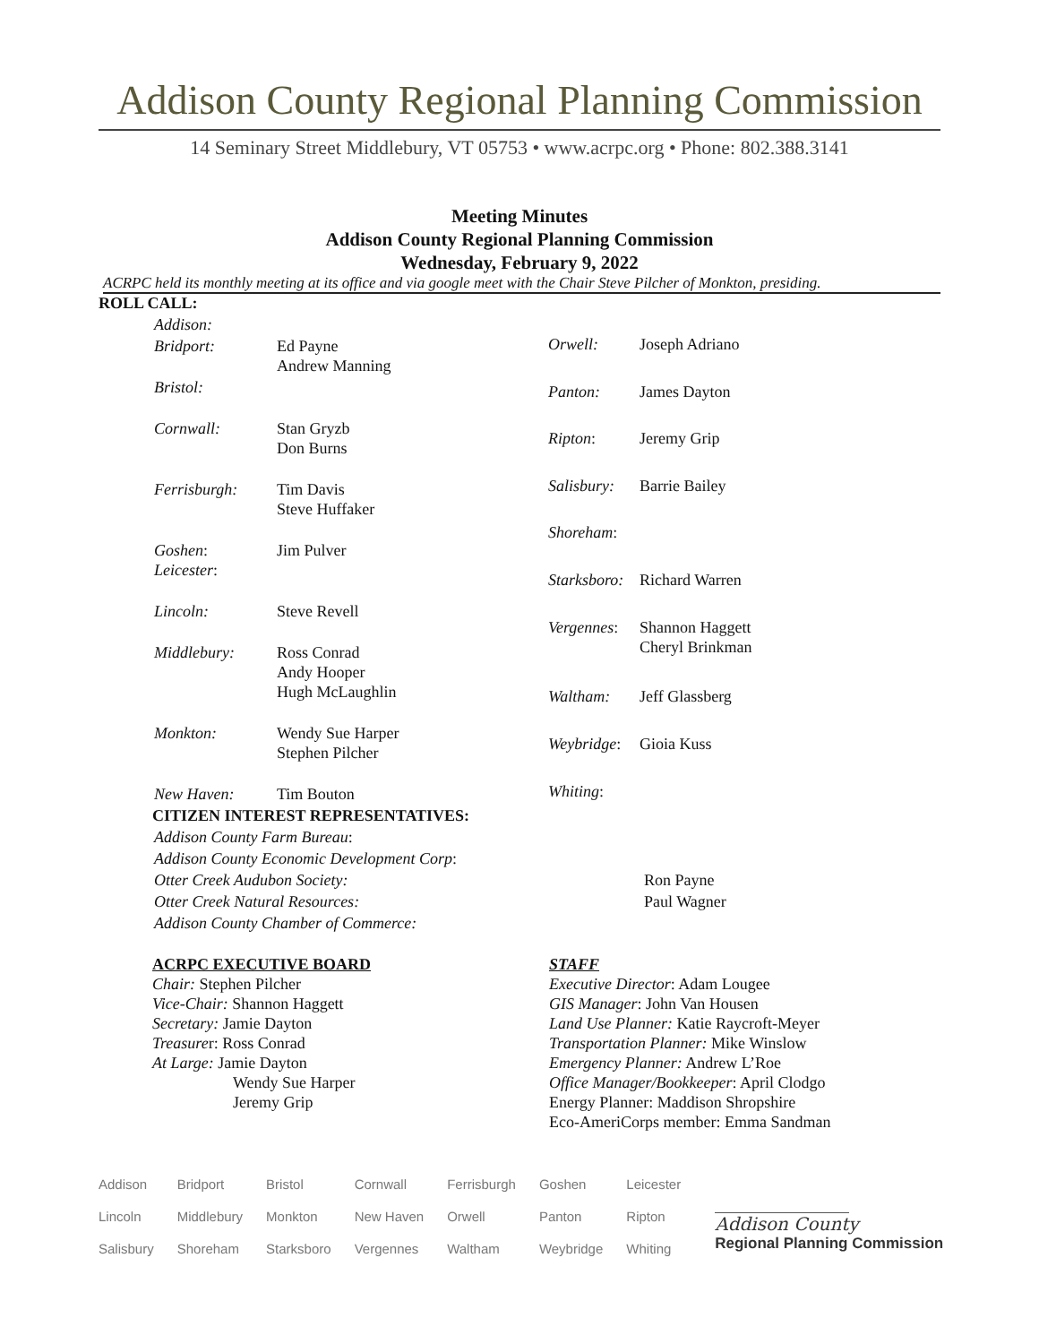Addison County Regional Planning Commission
14 Seminary Street Middlebury, VT 05753 • www.acrpc.org • Phone: 802.388.3141
Meeting Minutes
Addison County Regional Planning Commission
Wednesday, February 9, 2022
ACRPC held its monthly meeting at its office and via google meet with the Chair Steve Pilcher of Monkton, presiding.
ROLL CALL:
| Addison: | |
| Bridport: | Ed Payne Andrew Manning |
| Bristol: | |
| Cornwall: | Stan Gryzb Don Burns |
| Ferrisburgh: | Tim Davis Steve Huffaker |
| Goshen : Leicester : | Jim Pulver |
| Lincoln: | Steve Revell |
| Middlebury: | Ross Conrad Andy Hooper Hugh McLaughlin |
| Monkton: | Wendy Sue Harper Stephen Pilcher |
| New Haven: | Tim Bouton |
| Orwell: | Joseph Adriano |
| Panton: | James Dayton |
| Ripton : | Jeremy Grip |
| Salisbury: | Barrie Bailey |
| Shoreham : | |
| Starksboro: | Richard Warren |
| Vergennes : | Shannon Haggett Cheryl Brinkman |
| Waltham: | Jeff Glassberg |
| Weybridge : | Gioia Kuss |
| Whiting : | |
CITIZEN INTEREST REPRESENTATIVES:
| Addison County Farm Bureau : | |
| Addison County Economic Development Corp : | |
| Otter Creek Audubon Society: | Ron Payne |
| Otter Creek Natural Resources: | Paul Wagner |
| Addison County Chamber of Commerce: | |
ACRPC EXECUTIVE BOARD
Chair: Stephen Pilcher
Vice-Chair: Shannon Haggett
Secretary: Jamie Dayton
Treasurer: Ross Conrad
At Large: Jamie Dayton
Wendy Sue Harper
Jeremy Grip
STAFF
Executive Director: Adam Lougee
GIS Manager: John Van Housen
Land Use Planner: Katie Raycroft-Meyer
Transportation Planner: Mike Winslow
Emergency Planner: Andrew L’Roe
Office Manager/Bookkeeper: April Clodgo
Energy Planner: Maddison Shropshire
Eco-AmeriCorps member: Emma Sandman
| Addison | Bridport | Bristol | Cornwall | Ferrisburgh | Goshen | Leicester |
| Lincoln | Middlebury | Monkton | New Haven | Orwell | Panton | Ripton |
| Salisbury | Shoreham | Starksboro | Vergennes | Waltham | Weybridge | Whiting |
Addison County
Regional Planning Commission